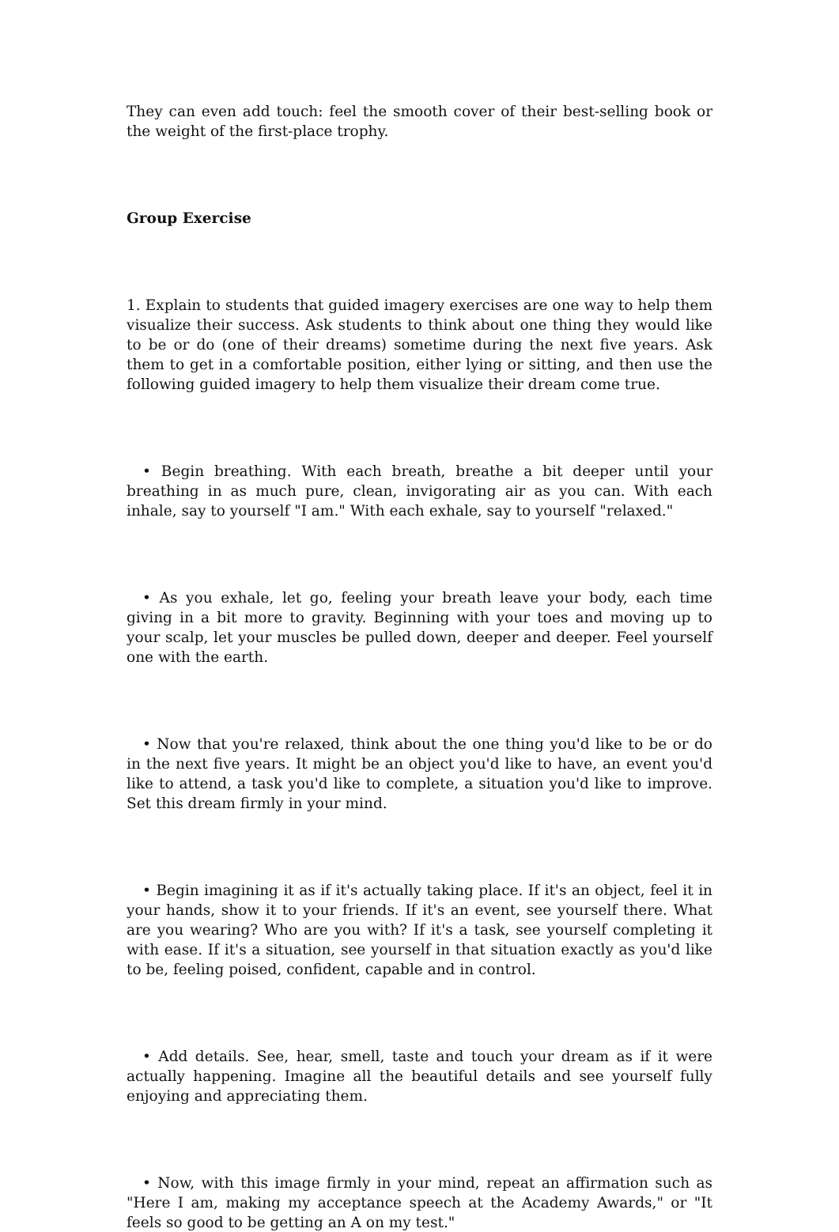They can even add touch: feel the smooth cover of their best-selling book or the weight of the first-place trophy.
Group Exercise
1. Explain to students that guided imagery exercises are one way to help them visualize their success. Ask students to think about one thing they would like to be or do (one of their dreams) sometime during the next five years. Ask them to get in a comfortable position, either lying or sitting, and then use the following guided imagery to help them visualize their dream come true.
• Begin breathing. With each breath, breathe a bit deeper until your breathing in as much pure, clean, invigorating air as you can. With each inhale, say to yourself "I am." With each exhale, say to yourself "relaxed."
• As you exhale, let go, feeling your breath leave your body, each time giving in a bit more to gravity. Beginning with your toes and moving up to your scalp, let your muscles be pulled down, deeper and deeper. Feel yourself one with the earth.
• Now that you're relaxed, think about the one thing you'd like to be or do in the next five years. It might be an object you'd like to have, an event you'd like to attend, a task you'd like to complete, a situation you'd like to improve. Set this dream firmly in your mind.
• Begin imagining it as if it's actually taking place. If it's an object, feel it in your hands, show it to your friends. If it's an event, see yourself there. What are you wearing? Who are you with? If it's a task, see yourself completing it with ease. If it's a situation, see yourself in that situation exactly as you'd like to be, feeling poised, confident, capable and in control.
• Add details. See, hear, smell, taste and touch your dream as if it were actually happening. Imagine all the beautiful details and see yourself fully enjoying and appreciating them.
• Now, with this image firmly in your mind, repeat an affirmation such as "Here I am, making my acceptance speech at the Academy Awards," or "It feels so good to be getting an A on my test."